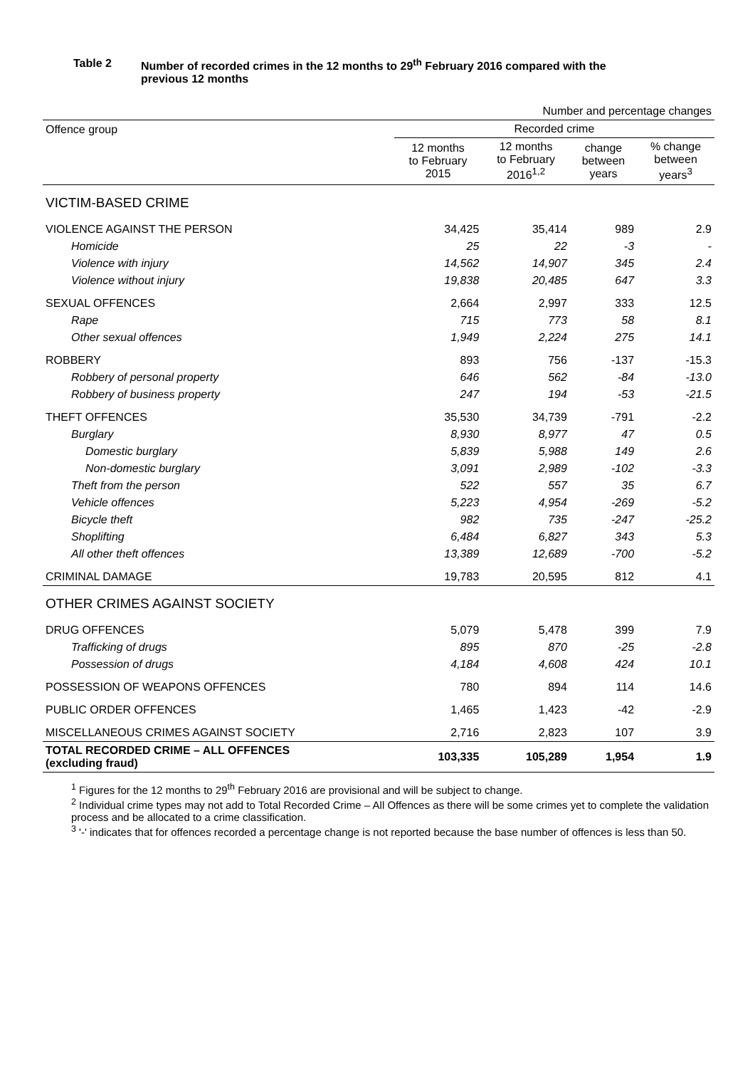Table 2 Number of recorded crimes in the 12 months to 29<sup>th</sup> February 2016 compared with the
previous 12 months
| Number and percentage changes | | | | |
| Offence group | Recorded crime | | | |
| | 12 months to February 2015 | 12 months to February 2016<sup>1,2</sup> | change between years | % change between years<sup>3</sup> |
| VICTIM-BASED CRIME | | | | |
| VIOLENCE AGAINST THE PERSON | 34,425 | 35,414 | 989 | 2.9 |
| Homicide | 25 | 22 | -3 | - |
| Violence with injury | 14,562 | 14,907 | 345 | 2.4 |
| Violence without injury | 19,838 | 20,485 | 647 | 3.3 |
| SEXUAL OFFENCES | 2,664 | 2,997 | 333 | 12.5 |
| Rape | 715 | 773 | 58 | 8.1 |
| Other sexual offences | 1,949 | 2,224 | 275 | 14.1 |
| ROBBERY | 893 | 756 | -137 | -15.3 |
| Robbery of personal property | 646 | 562 | -84 | -13.0 |
| Robbery of business property | 247 | 194 | -53 | -21.5 |
| THEFT OFFENCES | 35,530 | 34,739 | -791 | -2.2 |
| Burglary | 8,930 | 8,977 | 47 | 0.5 |
| Domestic burglary | 5,839 | 5,988 | 149 | 2.6 |
| Non-domestic burglary | 3,091 | 2,989 | -102 | -3.3 |
| Theft from the person | 522 | 557 | 35 | 6.7 |
| Vehicle offences | 5,223 | 4,954 | -269 | -5.2 |
| Bicycle theft | 982 | 735 | -247 | -25.2 |
| Shoplifting | 6,484 | 6,827 | 343 | 5.3 |
| All other theft offences | 13,389 | 12,689 | -700 | -5.2 |
| CRIMINAL DAMAGE | 19,783 | 20,595 | 812 | 4.1 |
| OTHER CRIMES AGAINST SOCIETY | | | | |
| DRUG OFFENCES | 5,079 | 5,478 | 399 | 7.9 |
| Trafficking of drugs | 895 | 870 | -25 | -2.8 |
| Possession of drugs | 4,184 | 4,608 | 424 | 10.1 |
| POSSESSION OF WEAPONS OFFENCES | 780 | 894 | 114 | 14.6 |
| PUBLIC ORDER OFFENCES | 1,465 | 1,423 | -42 | -2.9 |
| MISCELLANEOUS CRIMES AGAINST SOCIETY | 2,716 | 2,823 | 107 | 3.9 |
| TOTAL RECORDED CRIME – ALL OFFENCES (excluding fraud) | 103,335 | 105,289 | 1,954 | 1.9 |
<sup>1</sup> Figures for the 12 months to 29<sup>th</sup> February 2016 are provisional and will be subject to change.
<sup>2</sup> Individual crime types may not add to Total Recorded Crime – All Offences as there will be some crimes yet to complete the validation process and be allocated to a crime classification.
<sup>3</sup> '-' indicates that for offences recorded a percentage change is not reported because the base number of offences is less than 50.